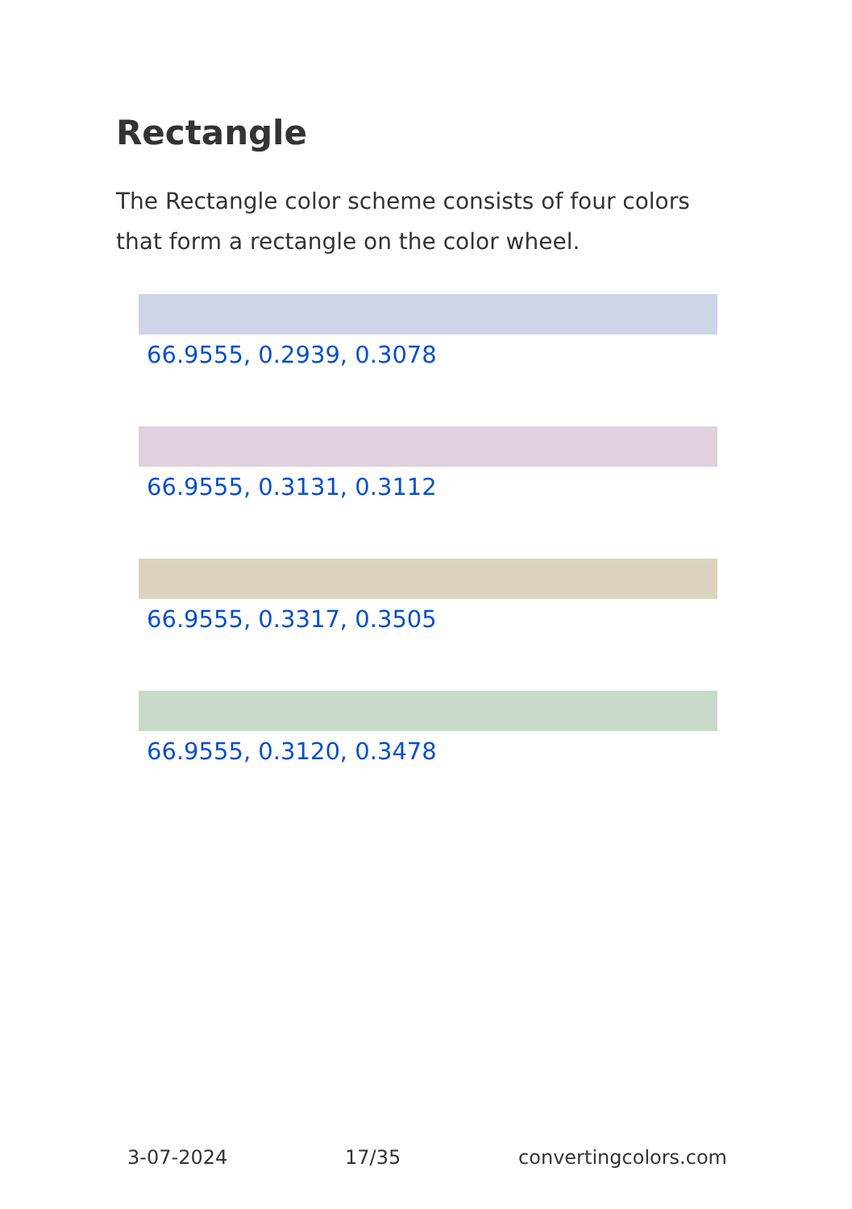Rectangle
The Rectangle color scheme consists of four colors that form a rectangle on the color wheel.
66.9555, 0.2939, 0.3078
66.9555, 0.3131, 0.3112
66.9555, 0.3317, 0.3505
66.9555, 0.3120, 0.3478
3-07-2024 17/35 convertingcolors.com